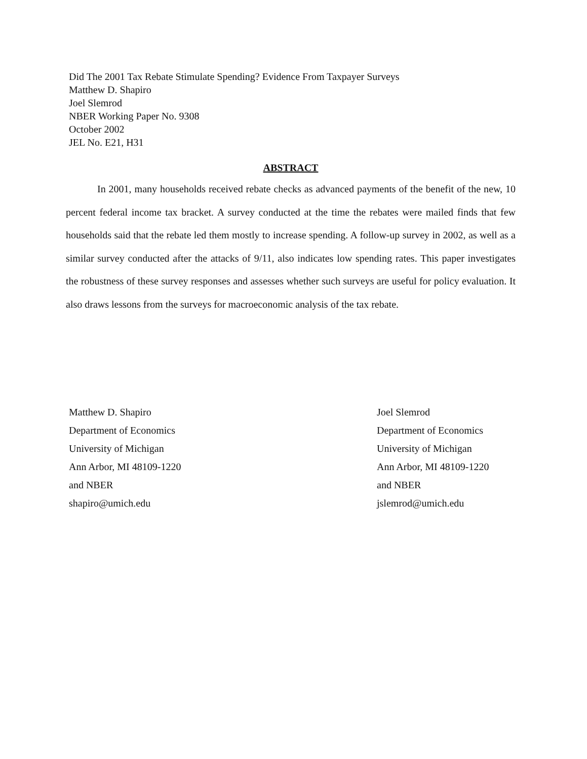Did The 2001 Tax Rebate Stimulate Spending? Evidence From Taxpayer Surveys
Matthew D. Shapiro
Joel Slemrod
NBER Working Paper No. 9308
October 2002
JEL No. E21, H31
ABSTRACT
In 2001, many households received rebate checks as advanced payments of the benefit of the new, 10 percent federal income tax bracket. A survey conducted at the time the rebates were mailed finds that few households said that the rebate led them mostly to increase spending. A follow-up survey in 2002, as well as a similar survey conducted after the attacks of 9/11, also indicates low spending rates. This paper investigates the robustness of these survey responses and assesses whether such surveys are useful for policy evaluation. It also draws lessons from the surveys for macroeconomic analysis of the tax rebate.
Matthew D. Shapiro
Department of Economics
University of Michigan
Ann Arbor, MI 48109-1220
and NBER
shapiro@umich.edu
Joel Slemrod
Department of Economics
University of Michigan
Ann Arbor, MI 48109-1220
and NBER
jslemrod@umich.edu